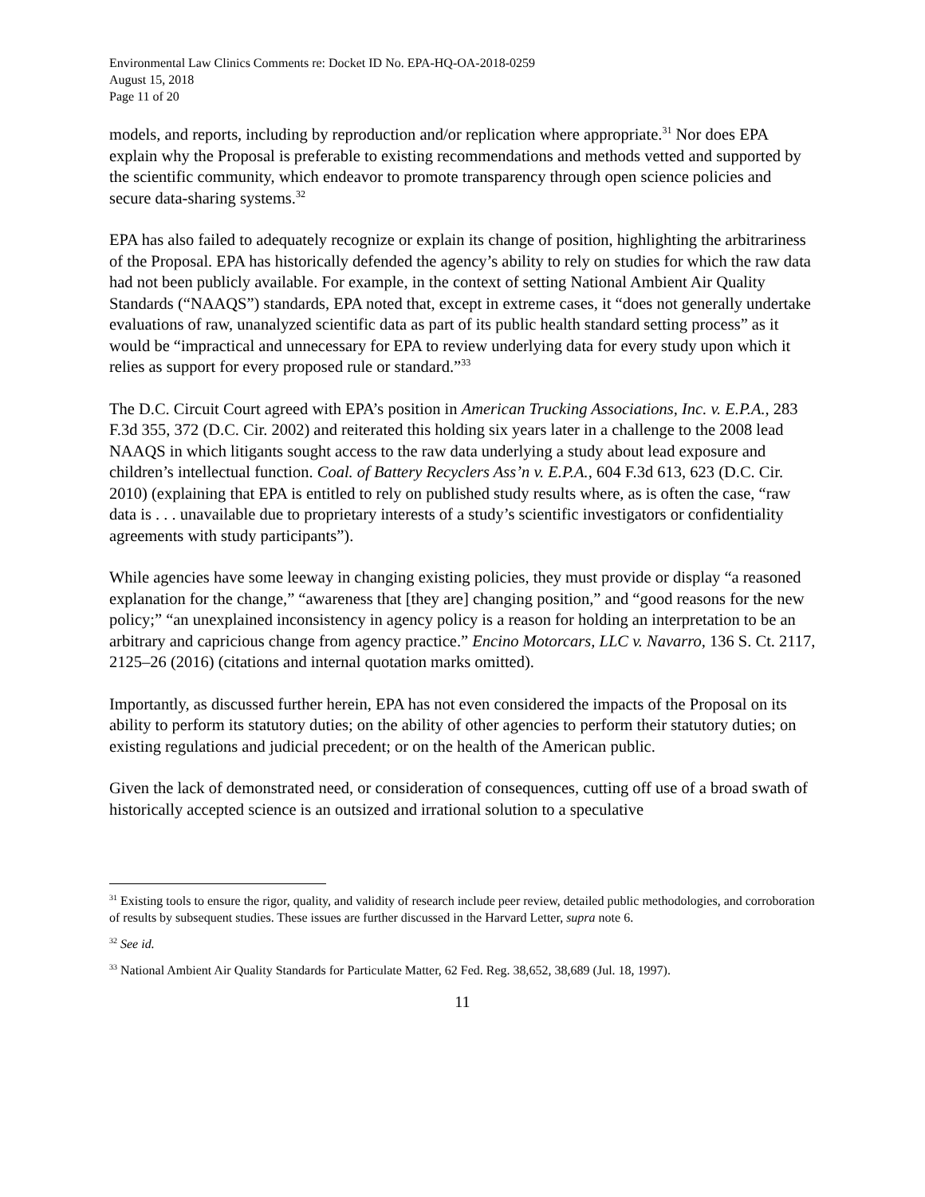Environmental Law Clinics Comments re: Docket ID No. EPA-HQ-OA-2018-0259
August 15, 2018
Page 11 of 20
models, and reports, including by reproduction and/or replication where appropriate.<sup>31</sup> Nor does EPA explain why the Proposal is preferable to existing recommendations and methods vetted and supported by the scientific community, which endeavor to promote transparency through open science policies and secure data-sharing systems.<sup>32</sup>
EPA has also failed to adequately recognize or explain its change of position, highlighting the arbitrariness of the Proposal. EPA has historically defended the agency’s ability to rely on studies for which the raw data had not been publicly available. For example, in the context of setting National Ambient Air Quality Standards (“NAAQS”) standards, EPA noted that, except in extreme cases, it “does not generally undertake evaluations of raw, unanalyzed scientific data as part of its public health standard setting process” as it would be “impractical and unnecessary for EPA to review underlying data for every study upon which it relies as support for every proposed rule or standard.”<sup>33</sup>
The D.C. Circuit Court agreed with EPA’s position in American Trucking Associations, Inc. v. E.P.A., 283 F.3d 355, 372 (D.C. Cir. 2002) and reiterated this holding six years later in a challenge to the 2008 lead NAAQS in which litigants sought access to the raw data underlying a study about lead exposure and children’s intellectual function. Coal. of Battery Recyclers Ass’n v. E.P.A., 604 F.3d 613, 623 (D.C. Cir. 2010) (explaining that EPA is entitled to rely on published study results where, as is often the case, “raw data is . . . unavailable due to proprietary interests of a study’s scientific investigators or confidentiality agreements with study participants”).
While agencies have some leeway in changing existing policies, they must provide or display “a reasoned explanation for the change,” “awareness that [they are] changing position,” and “good reasons for the new policy;” “an unexplained inconsistency in agency policy is a reason for holding an interpretation to be an arbitrary and capricious change from agency practice.” Encino Motorcars, LLC v. Navarro, 136 S. Ct. 2117, 2125–26 (2016) (citations and internal quotation marks omitted).
Importantly, as discussed further herein, EPA has not even considered the impacts of the Proposal on its ability to perform its statutory duties; on the ability of other agencies to perform their statutory duties; on existing regulations and judicial precedent; or on the health of the American public.
Given the lack of demonstrated need, or consideration of consequences, cutting off use of a broad swath of historically accepted science is an outsized and irrational solution to a speculative
<sup>31</sup> Existing tools to ensure the rigor, quality, and validity of research include peer review, detailed public methodologies, and corroboration of results by subsequent studies. These issues are further discussed in the Harvard Letter, supra note 6.
<sup>32</sup> See id.
<sup>33</sup> National Ambient Air Quality Standards for Particulate Matter, 62 Fed. Reg. 38,652, 38,689 (Jul. 18, 1997).
11